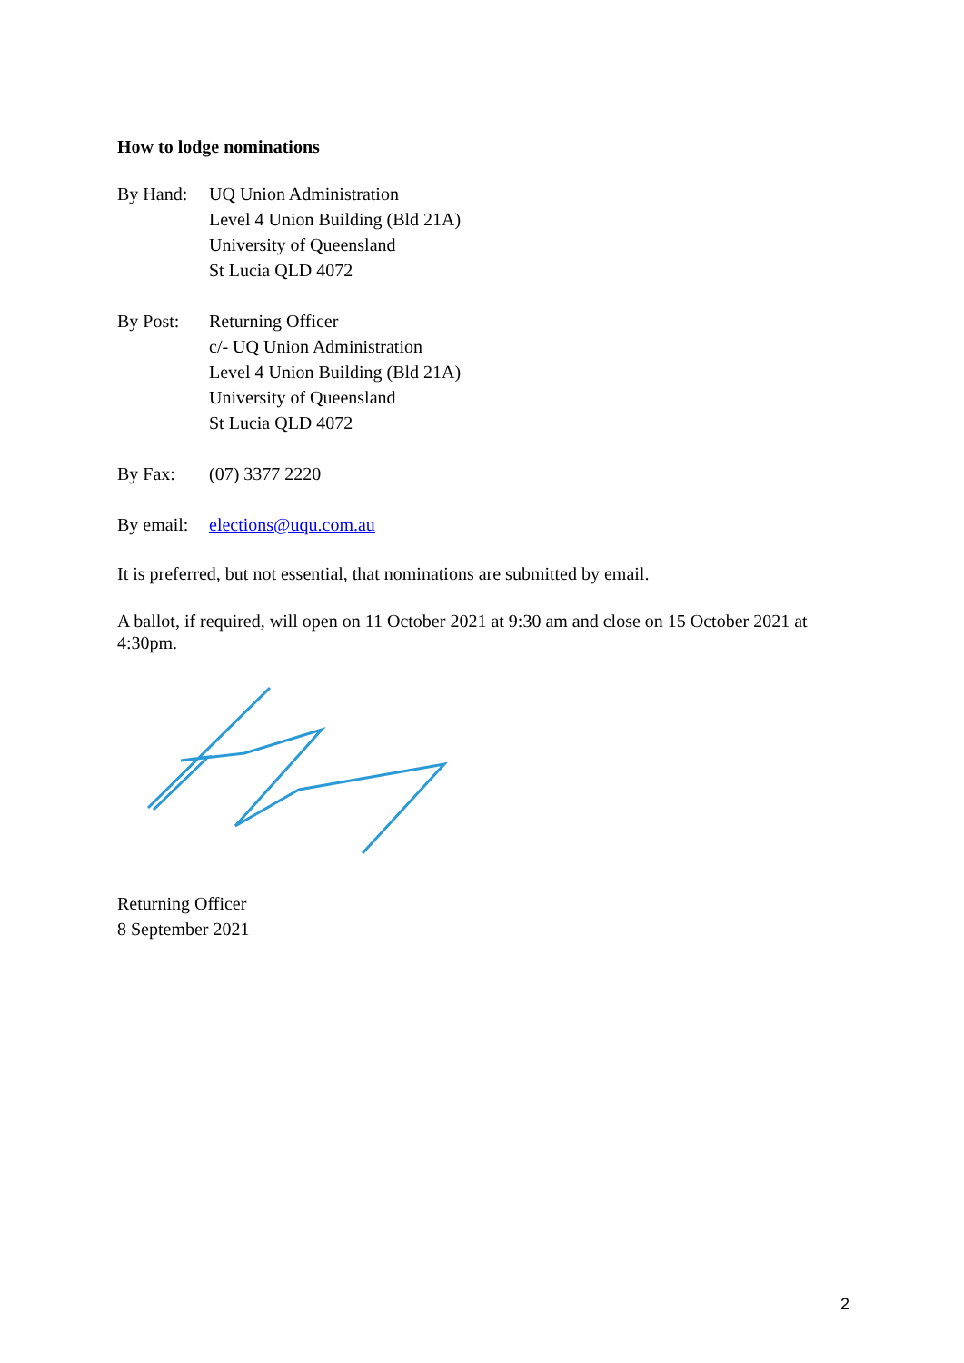How to lodge nominations
By Hand: UQ Union Administration
Level 4 Union Building (Bld 21A)
University of Queensland
St Lucia QLD 4072
By Post: Returning Officer
c/- UQ Union Administration
Level 4 Union Building (Bld 21A)
University of Queensland
St Lucia QLD 4072
By Fax: (07) 3377 2220
By email:
elections@uqu.com.au
It is preferred, but not essential, that nominations are submitted by email.
A ballot, if required, will open on 11 October 2021 at 9:30 am and close on 15 October 2021 at 4:30pm.
Returning Officer
8 September 2021
2